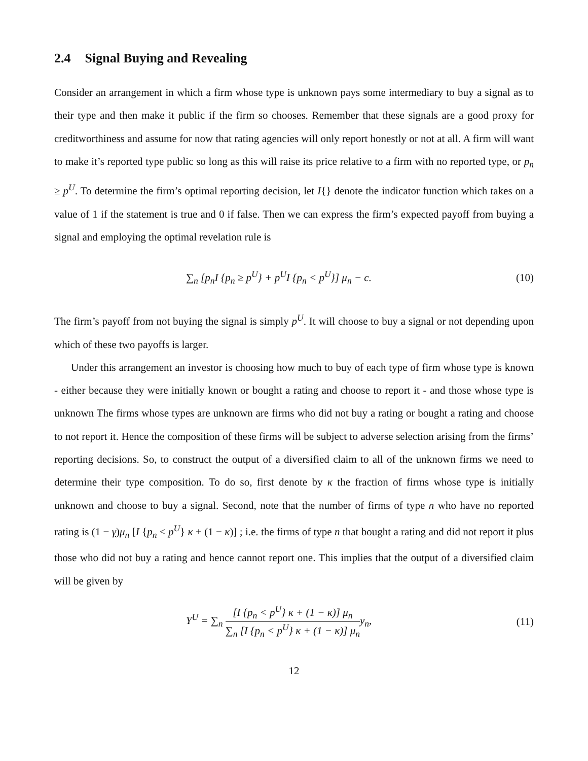2.4 Signal Buying and Revealing
Consider an arrangement in which a firm whose type is unknown pays some intermediary to buy a signal as to their type and then make it public if the firm so chooses. Remember that these signals are a good proxy for creditworthiness and assume for now that rating agencies will only report honestly or not at all. A firm will want to make it’s reported type public so long as this will raise its price relative to a firm with no reported type, or p<sub>n</sub> ≥ p<sup>U</sup>. To determine the firm’s optimal reporting decision, let I{} denote the indicator function which takes on a value of 1 if the statement is true and 0 if false. Then we can express the firm’s expected payoff from buying a signal and employing the optimal revelation rule is
∑<sub>n</sub> [p<sub>n</sub>I {p<sub>n</sub> ≥ p<sup>U</sup>} + p<sup>U</sup>I {p<sub>n</sub> < p<sup>U</sup>}] μ<sub>n</sub> − c.
(10)
The firm’s payoff from not buying the signal is simply p<sup>U</sup>. It will choose to buy a signal or not depending upon which of these two payoffs is larger.
Under this arrangement an investor is choosing how much to buy of each type of firm whose type is known - either because they were initially known or bought a rating and choose to report it - and those whose type is unknown The firms whose types are unknown are firms who did not buy a rating or bought a rating and choose to not report it. Hence the composition of these firms will be subject to adverse selection arising from the firms’ reporting decisions. So, to construct the output of a diversified claim to all of the unknown firms we need to determine their type composition. To do so, first denote by κ the fraction of firms whose type is initially unknown and choose to buy a signal. Second, note that the number of firms of type n who have no reported rating is (1 − γ)μ<sub>n</sub> [I {p<sub>n</sub> < p<sup>U</sup>} κ + (1 − κ)] ; i.e. the firms of type n that bought a rating and did not report it plus those who did not buy a rating and hence cannot report one. This implies that the output of a diversified claim will be given by
Y<sup>U</sup> = ∑<sub>n</sub> [I {p<sub>n</sub> < p<sup>U</sup>} κ + (1 − κ)] μ<sub>n</sub> ∑<sub>n</sub> [I {p<sub>n</sub> < p<sup>U</sup>} κ + (1 − κ)] μ<sub>n</sub> y<sub>n</sub>,
(11)
12